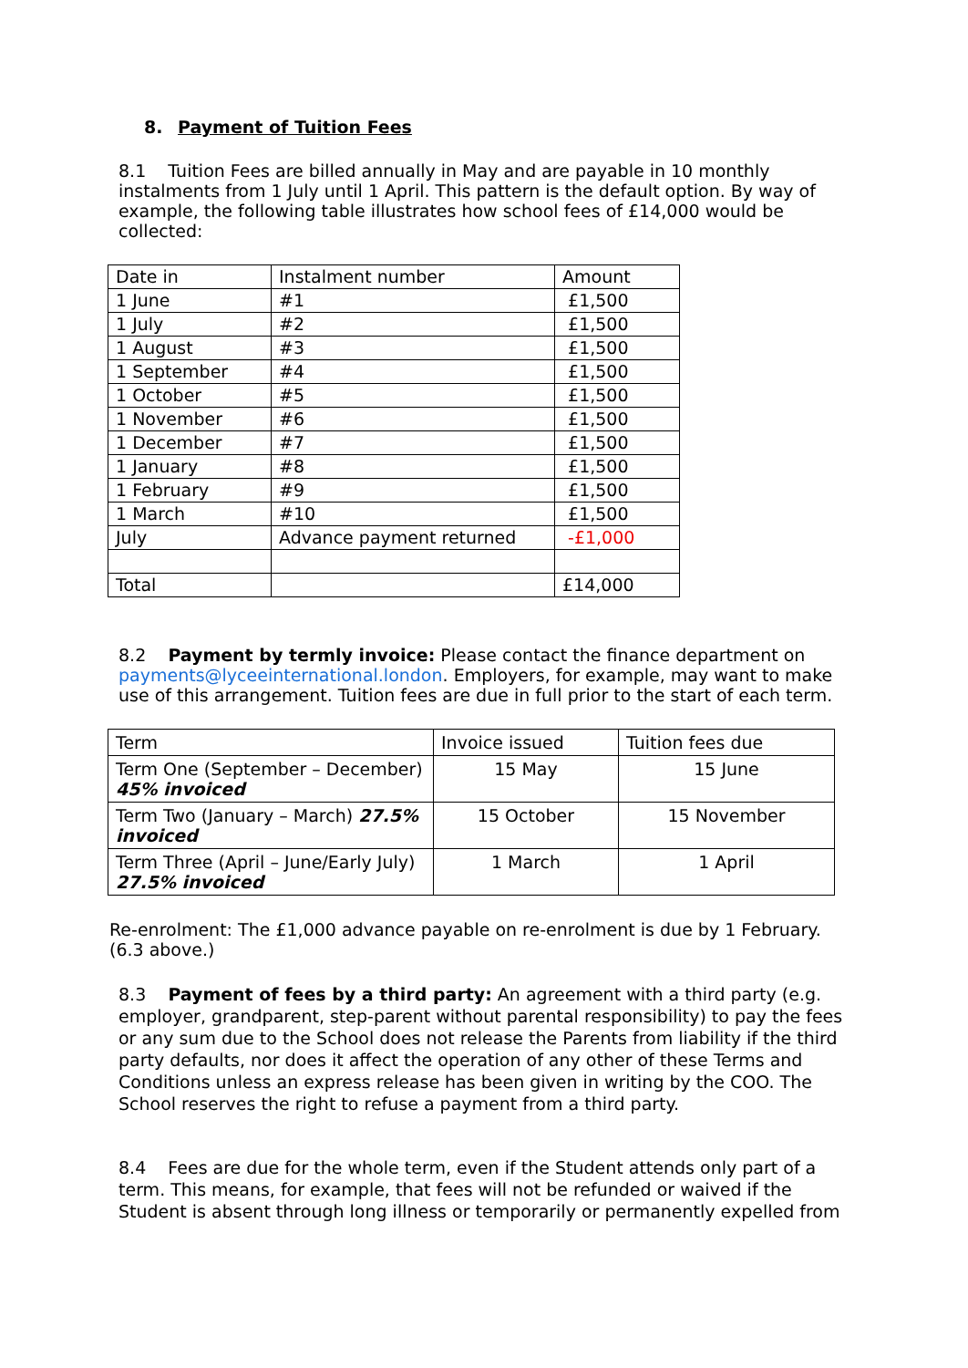8. Payment of Tuition Fees
8.1 Tuition Fees are billed annually in May and are payable in 10 monthly instalments from 1 July until 1 April. This pattern is the default option. By way of example, the following table illustrates how school fees of £14,000 would be collected:
| Date in | Instalment number | Amount |
| 1 June | #1 | £1,500 |
| 1 July | #2 | £1,500 |
| 1 August | #3 | £1,500 |
| 1 September | #4 | £1,500 |
| 1 October | #5 | £1,500 |
| 1 November | #6 | £1,500 |
| 1 December | #7 | £1,500 |
| 1 January | #8 | £1,500 |
| 1 February | #9 | £1,500 |
| 1 March | #10 | £1,500 |
| July | Advance payment returned | -£1,000 |
| Total | | £14,000 |
8.2 Payment by termly invoice: Please contact the finance department on payments@lyceeinternational.london. Employers, for example, may want to make use of this arrangement. Tuition fees are due in full prior to the start of each term.
| Term | Invoice issued | Tuition fees due |
| Term One (September – December) 45% invoiced | 15 May | 15 June |
| Term Two (January – March) 27.5% invoiced | 15 October | 15 November |
| Term Three (April – June/Early July) 27.5% invoiced | 1 March | 1 April |
Re-enrolment: The £1,000 advance payable on re-enrolment is due by 1 February. (6.3 above.)
8.3 Payment of fees by a third party: An agreement with a third party (e.g. employer, grandparent, step-parent without parental responsibility) to pay the fees or any sum due to the School does not release the Parents from liability if the third party defaults, nor does it affect the operation of any other of these Terms and Conditions unless an express release has been given in writing by the COO. The School reserves the right to refuse a payment from a third party.
8.4 Fees are due for the whole term, even if the Student attends only part of a term. This means, for example, that fees will not be refunded or waived if the Student is absent through long illness or temporarily or permanently expelled from